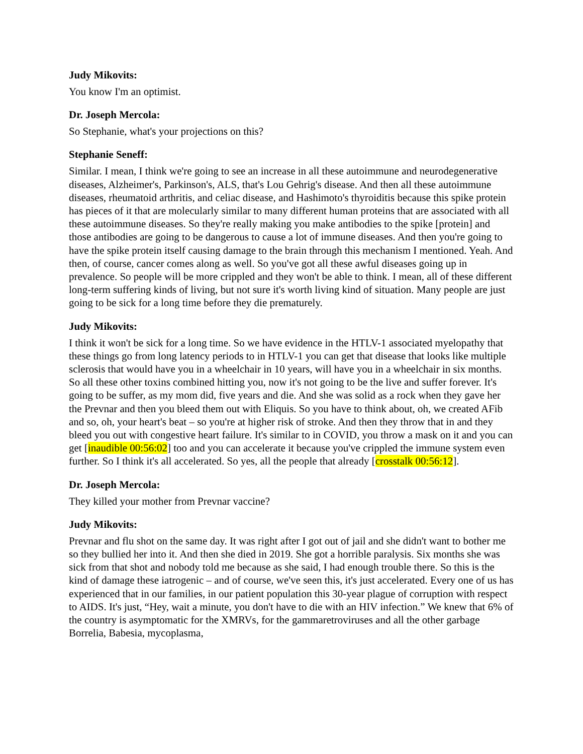Judy Mikovits:
You know I'm an optimist.
Dr. Joseph Mercola:
So Stephanie, what's your projections on this?
Stephanie Seneff:
Similar. I mean, I think we're going to see an increase in all these autoimmune and neurodegenerative diseases, Alzheimer's, Parkinson's, ALS, that's Lou Gehrig's disease. And then all these autoimmune diseases, rheumatoid arthritis, and celiac disease, and Hashimoto's thyroiditis because this spike protein has pieces of it that are molecularly similar to many different human proteins that are associated with all these autoimmune diseases. So they're really making you make antibodies to the spike [protein] and those antibodies are going to be dangerous to cause a lot of immune diseases. And then you're going to have the spike protein itself causing damage to the brain through this mechanism I mentioned. Yeah. And then, of course, cancer comes along as well. So you've got all these awful diseases going up in prevalence. So people will be more crippled and they won't be able to think. I mean, all of these different long-term suffering kinds of living, but not sure it's worth living kind of situation. Many people are just going to be sick for a long time before they die prematurely.
Judy Mikovits:
I think it won't be sick for a long time. So we have evidence in the HTLV-1 associated myelopathy that these things go from long latency periods to in HTLV-1 you can get that disease that looks like multiple sclerosis that would have you in a wheelchair in 10 years, will have you in a wheelchair in six months. So all these other toxins combined hitting you, now it's not going to be the live and suffer forever. It's going to be suffer, as my mom did, five years and die. And she was solid as a rock when they gave her the Prevnar and then you bleed them out with Eliquis. So you have to think about, oh, we created AFib and so, oh, your heart's beat – so you're at higher risk of stroke. And then they throw that in and they bleed you out with congestive heart failure. It's similar to in COVID, you throw a mask on it and you can get [inaudible 00:56:02] too and you can accelerate it because you've crippled the immune system even further. So I think it's all accelerated. So yes, all the people that already [crosstalk 00:56:12].
Dr. Joseph Mercola:
They killed your mother from Prevnar vaccine?
Judy Mikovits:
Prevnar and flu shot on the same day. It was right after I got out of jail and she didn't want to bother me so they bullied her into it. And then she died in 2019. She got a horrible paralysis. Six months she was sick from that shot and nobody told me because as she said, I had enough trouble there. So this is the kind of damage these iatrogenic – and of course, we've seen this, it's just accelerated. Every one of us has experienced that in our families, in our patient population this 30-year plague of corruption with respect to AIDS. It's just, “Hey, wait a minute, you don't have to die with an HIV infection.” We knew that 6% of the country is asymptomatic for the XMRVs, for the gammaretroviruses and all the other garbage Borrelia, Babesia, mycoplasma,